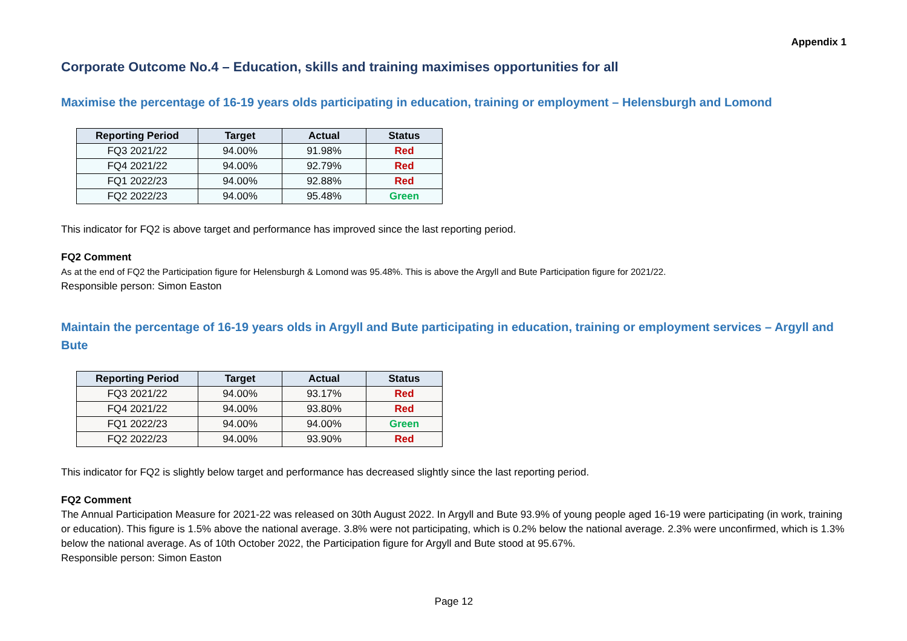Appendix 1
Corporate Outcome No.4 – Education, skills and training maximises opportunities for all
Maximise the percentage of 16-19 years olds participating in education, training or employment – Helensburgh and Lomond
| Reporting Period | Target | Actual | Status |
| --- | --- | --- | --- |
| FQ3 2021/22 | 94.00% | 91.98% | Red |
| FQ4 2021/22 | 94.00% | 92.79% | Red |
| FQ1 2022/23 | 94.00% | 92.88% | Red |
| FQ2 2022/23 | 94.00% | 95.48% | Green |
This indicator for FQ2 is above target and performance has improved since the last reporting period.
FQ2 Comment
As at the end of FQ2 the Participation figure for Helensburgh & Lomond was 95.48%. This is above the Argyll and Bute Participation figure for 2021/22.
Responsible person: Simon Easton
Maintain the percentage of 16-19 years olds in Argyll and Bute participating in education, training or employment services – Argyll and Bute
| Reporting Period | Target | Actual | Status |
| --- | --- | --- | --- |
| FQ3 2021/22 | 94.00% | 93.17% | Red |
| FQ4 2021/22 | 94.00% | 93.80% | Red |
| FQ1 2022/23 | 94.00% | 94.00% | Green |
| FQ2 2022/23 | 94.00% | 93.90% | Red |
This indicator for FQ2 is slightly below target and performance has decreased slightly since the last reporting period.
FQ2 Comment
The Annual Participation Measure for 2021-22 was released on 30th August 2022. In Argyll and Bute 93.9% of young people aged 16-19 were participating (in work, training or education). This figure is 1.5% above the national average. 3.8% were not participating, which is 0.2% below the national average. 2.3% were unconfirmed, which is 1.3% below the national average. As of 10th October 2022, the Participation figure for Argyll and Bute stood at 95.67%.
Responsible person: Simon Easton
Page 12